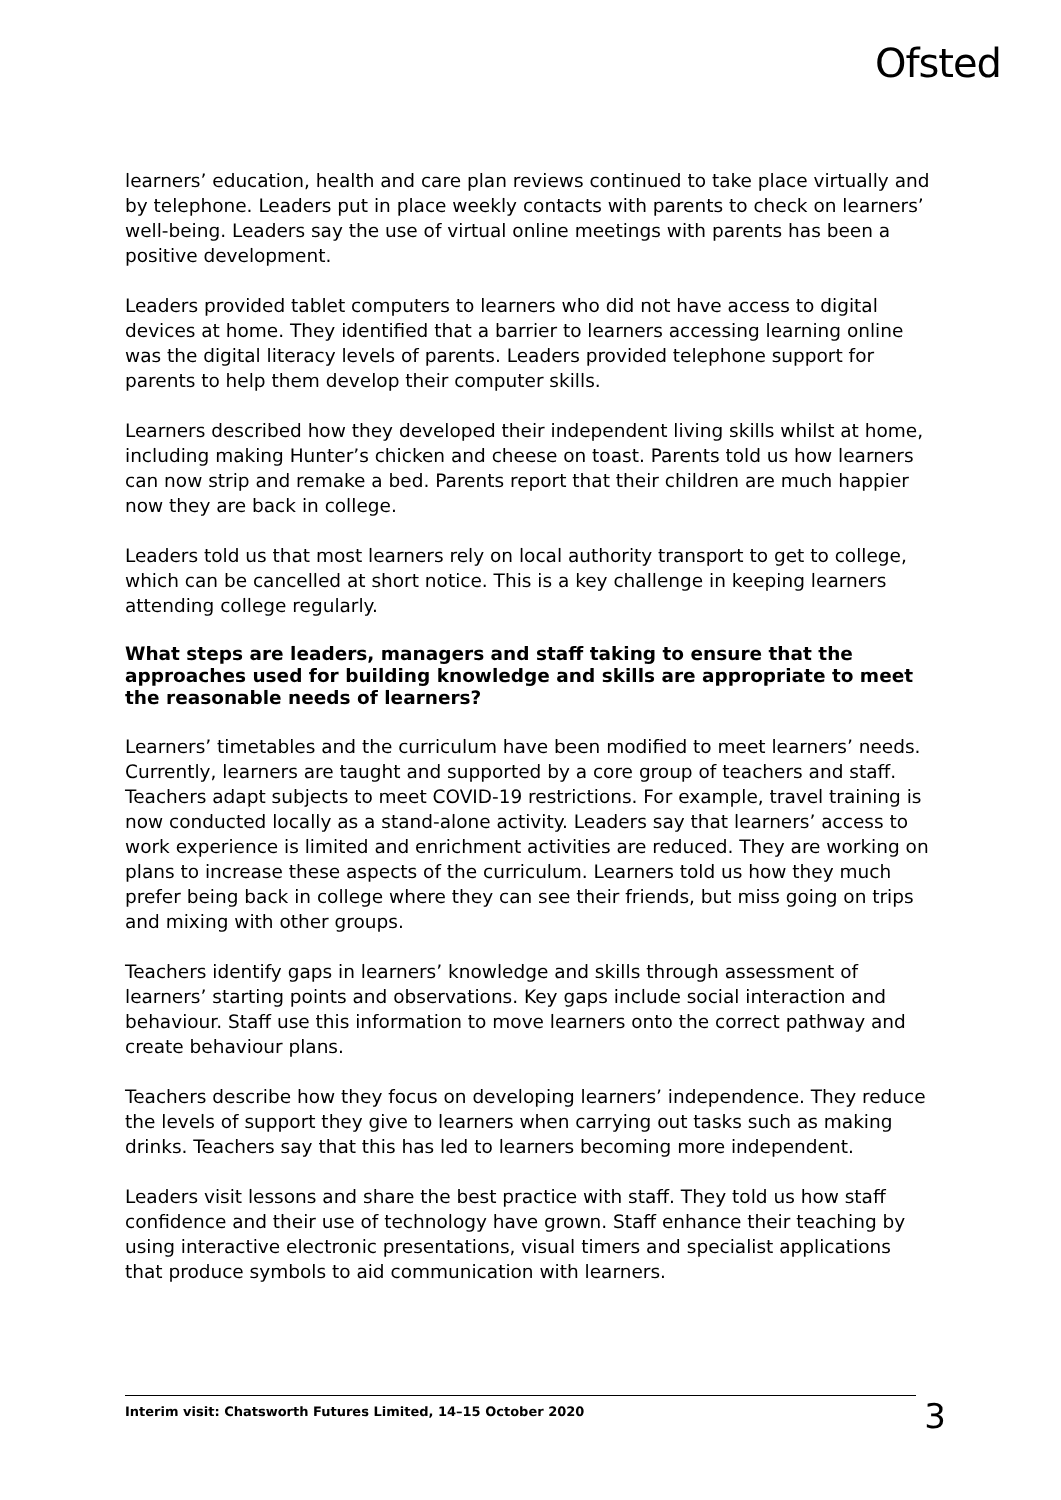Ofsted
learners’ education, health and care plan reviews continued to take place virtually and by telephone. Leaders put in place weekly contacts with parents to check on learners’ well-being. Leaders say the use of virtual online meetings with parents has been a positive development.
Leaders provided tablet computers to learners who did not have access to digital devices at home. They identified that a barrier to learners accessing learning online was the digital literacy levels of parents. Leaders provided telephone support for parents to help them develop their computer skills.
Learners described how they developed their independent living skills whilst at home, including making Hunter’s chicken and cheese on toast. Parents told us how learners can now strip and remake a bed. Parents report that their children are much happier now they are back in college.
Leaders told us that most learners rely on local authority transport to get to college, which can be cancelled at short notice. This is a key challenge in keeping learners attending college regularly.
What steps are leaders, managers and staff taking to ensure that the approaches used for building knowledge and skills are appropriate to meet the reasonable needs of learners?
Learners’ timetables and the curriculum have been modified to meet learners’ needs. Currently, learners are taught and supported by a core group of teachers and staff. Teachers adapt subjects to meet COVID-19 restrictions. For example, travel training is now conducted locally as a stand-alone activity. Leaders say that learners’ access to work experience is limited and enrichment activities are reduced. They are working on plans to increase these aspects of the curriculum. Learners told us how they much prefer being back in college where they can see their friends, but miss going on trips and mixing with other groups.
Teachers identify gaps in learners’ knowledge and skills through assessment of learners’ starting points and observations. Key gaps include social interaction and behaviour. Staff use this information to move learners onto the correct pathway and create behaviour plans.
Teachers describe how they focus on developing learners’ independence. They reduce the levels of support they give to learners when carrying out tasks such as making drinks. Teachers say that this has led to learners becoming more independent.
Leaders visit lessons and share the best practice with staff. They told us how staff confidence and their use of technology have grown. Staff enhance their teaching by using interactive electronic presentations, visual timers and specialist applications that produce symbols to aid communication with learners.
Interim visit: Chatsworth Futures Limited, 14–15 October 2020 3